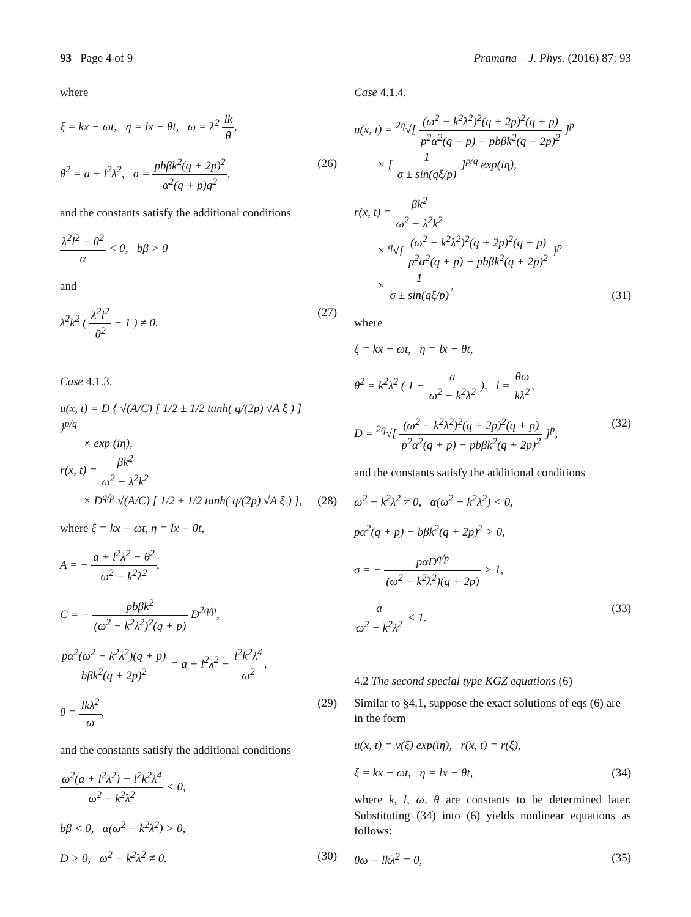93 Page 4 of 9 Pramana – J. Phys. (2016) 87: 93
where
ξ = kx − ωt, η = lx − θt, ω = λ<sup>2</sup> lk θ,
θ<sup>2</sup> = a + l<sup>2</sup>λ<sup>2</sup>, σ = pbβk<sup>2</sup>(q + 2p)<sup>2</sup> α<sup>2</sup>(q + p)q<sup>2</sup>, (26)
and the constants satisfy the additional conditions
λ<sup>2</sup>l<sup>2</sup> − θ<sup>2</sup> α < 0, bβ > 0
and
λ<sup>2</sup>k<sup>2</sup> ( λ<sup>2</sup>l<sup>2</sup> θ<sup>2</sup> − 1 ) ≠ 0. (27)
Case 4.1.3.
u(x, t) = D { √(A/C) [ 1/2 ± 1/2 tanh( q/(2p) √A ξ ) ] }<sup>p/q</sup>
× exp (iη),
r(x, t) = βk<sup>2</sup> ω<sup>2</sup> − λ<sup>2</sup>k<sup>2</sup>
× D<sup>q/p</sup> √(A/C) [ 1/2 ± 1/2 tanh( q/(2p) √A ξ ) ], (28)
where ξ = kx − ωt, η = lx − θt,
A = − a + l<sup>2</sup>λ<sup>2</sup> − θ<sup>2</sup> ω<sup>2</sup> − k<sup>2</sup>λ<sup>2</sup>,
C = − pbβk<sup>2</sup> (ω<sup>2</sup> − k<sup>2</sup>λ<sup>2</sup>)<sup>2</sup>(q + p) D<sup>2q/p</sup>,
pα<sup>2</sup>(ω<sup>2</sup> − k<sup>2</sup>λ<sup>2</sup>)(q + p) bβk<sup>2</sup>(q + 2p)<sup>2</sup> = a + l<sup>2</sup>λ<sup>2</sup> − l<sup>2</sup>k<sup>2</sup>λ<sup>4</sup> ω<sup>2</sup>,
θ = lkλ<sup>2</sup> ω, (29)
and the constants satisfy the additional conditions
ω<sup>2</sup>(a + l<sup>2</sup>λ<sup>2</sup>) − l<sup>2</sup>k<sup>2</sup>λ<sup>4</sup> ω<sup>2</sup> − k<sup>2</sup>λ<sup>2</sup> < 0,
bβ < 0, α(ω<sup>2</sup> − k<sup>2</sup>λ<sup>2</sup>) > 0,
D > 0, ω<sup>2</sup> − k<sup>2</sup>λ<sup>2</sup> ≠ 0. (30)
Case 4.1.4.
u(x, t) = <sup>2q</sup>√[ (ω<sup>2</sup> − k<sup>2</sup>λ<sup>2</sup>)<sup>2</sup>(q + 2p)<sup>2</sup>(q + p) p<sup>2</sup>α<sup>2</sup>(q + p) − pbβk<sup>2</sup>(q + 2p)<sup>2</sup> ]<sup>p</sup>
× [ 1 σ ± sin(qξ/p) ]<sup>p/q</sup> exp(iη),
r(x, t) = βk<sup>2</sup> ω<sup>2</sup> − λ<sup>2</sup>k<sup>2</sup>
× <sup>q</sup>√[ (ω<sup>2</sup> − k<sup>2</sup>λ<sup>2</sup>)<sup>2</sup>(q + 2p)<sup>2</sup>(q + p) p<sup>2</sup>α<sup>2</sup>(q + p) − pbβk<sup>2</sup>(q + 2p)<sup>2</sup> ]<sup>p</sup>
× 1 σ ± sin(qξ/p), (31)
where
ξ = kx − ωt, η = lx − θt,
θ<sup>2</sup> = k<sup>2</sup>λ<sup>2</sup> ( 1 − a ω<sup>2</sup> − k<sup>2</sup>λ<sup>2</sup> ), l = θω kλ<sup>2</sup>,
D = <sup>2q</sup>√[ (ω<sup>2</sup> − k<sup>2</sup>λ<sup>2</sup>)<sup>2</sup>(q + 2p)<sup>2</sup>(q + p) p<sup>2</sup>α<sup>2</sup>(q + p) − pbβk<sup>2</sup>(q + 2p)<sup>2</sup> ]<sup>p</sup>, (32)
and the constants satisfy the additional conditions
ω<sup>2</sup> − k<sup>2</sup>λ<sup>2</sup> ≠ 0, α(ω<sup>2</sup> − k<sup>2</sup>λ<sup>2</sup>) < 0,
pα<sup>2</sup>(q + p) − bβk<sup>2</sup>(q + 2p)<sup>2</sup> > 0,
σ = − pαD<sup>q/p</sup> (ω<sup>2</sup> − k<sup>2</sup>λ<sup>2</sup>)(q + 2p) > 1,
a ω<sup>2</sup> − k<sup>2</sup>λ<sup>2</sup> < 1. (33)
4.2 The second special type KGZ equations (6)
Similar to §4.1, suppose the exact solutions of eqs (6) are in the form
u(x, t) = v(ξ) exp(iη), r(x, t) = r(ξ),
ξ = kx − ωt, η = lx − θt, (34)
where k, l, ω, θ are constants to be determined later. Substituting (34) into (6) yields nonlinear equations as follows:
θω − lkλ<sup>2</sup> = 0, (35)